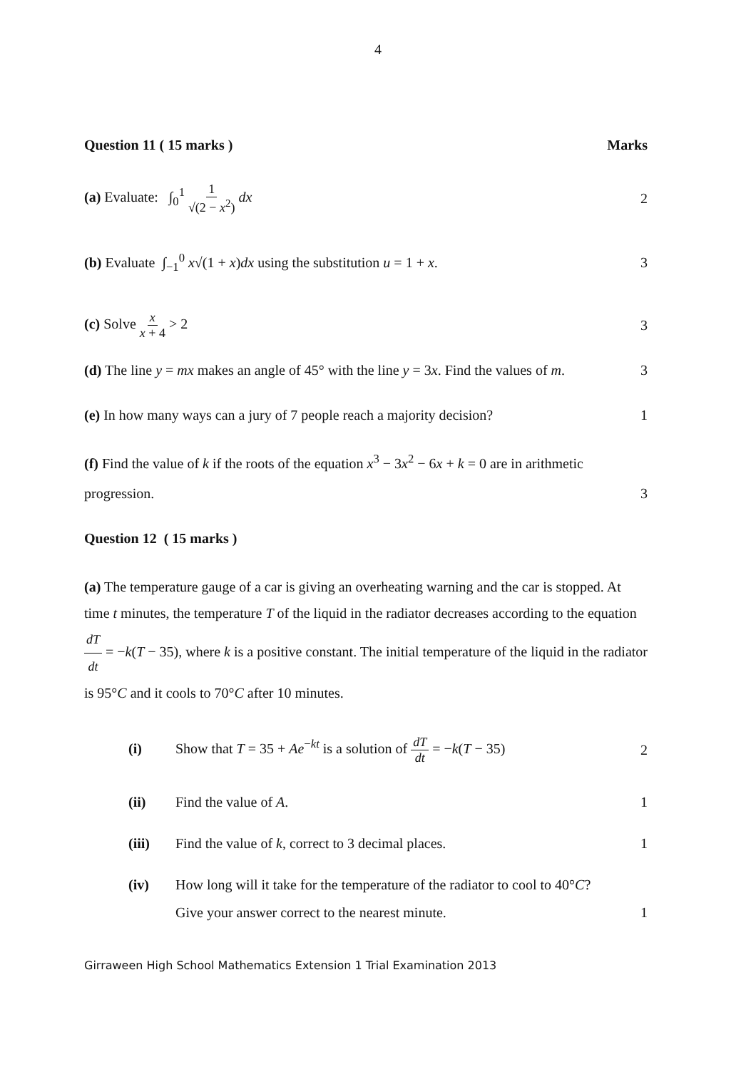4
Question 11 ( 15 marks ) Marks
(a) Evaluate: ∫<sub>0</sub><sup>1</sup> 1 √(2 − x<sup>2</sup>) dx 2
(b) Evaluate ∫<sub>−1</sub><sup>0</sup> x√(1 + x)dx using the substitution u = 1 + x. 3
(c) Solve x x + 4 > 2 3
(d) The line y = mx makes an angle of 45° with the line y = 3x. Find the values of m. 3
(e) In how many ways can a jury of 7 people reach a majority decision? 1
(f) Find the value of k if the roots of the equation x<sup>3</sup> − 3x<sup>2</sup> − 6x + k = 0 are in arithmetic
progression. 3
Question 12 ( 15 marks )
(a) The temperature gauge of a car is giving an overheating warning and the car is stopped. At time t minutes, the temperature T of the liquid in the radiator decreases according to the equation dT dt = −k(T − 35), where k is a positive constant. The initial temperature of the liquid in the radiator is 95°C and it cools to 70°C after 10 minutes.
(i) Show that T = 35 + Ae<sup>−kt</sup> is a solution of dT dt = −k(T − 35) 2
(ii) Find the value of A. 1
(iii) Find the value of k, correct to 3 decimal places. 1
(iv) How long will it take for the temperature of the radiator to cool to 40°C?
Give your answer correct to the nearest minute. 1
Girraween High School Mathematics Extension 1 Trial Examination 2013